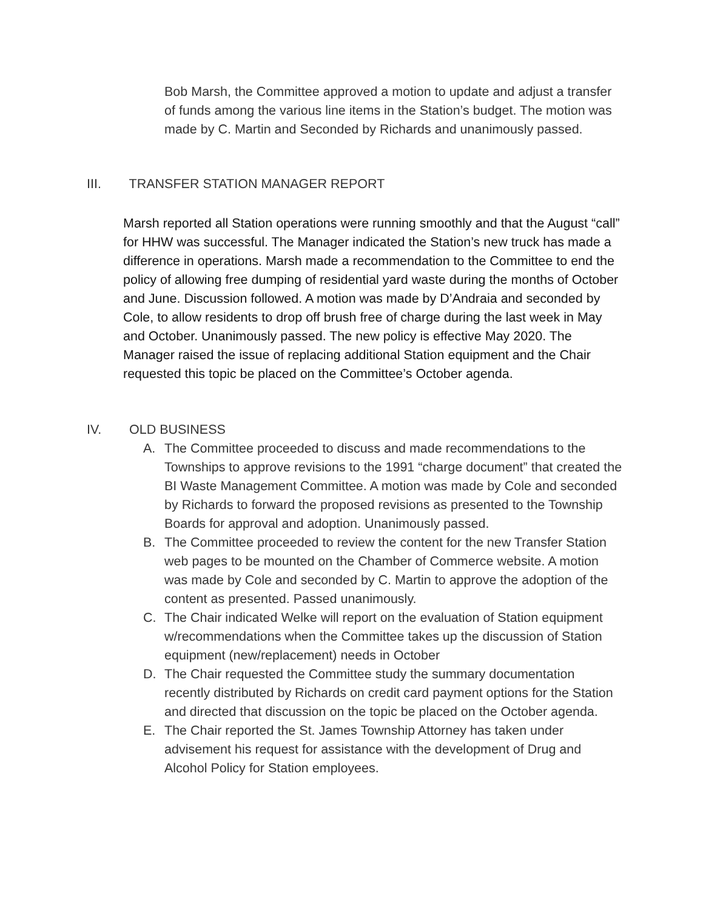Bob Marsh, the Committee approved a motion to update and adjust a transfer of funds among the various line items in the Station’s budget. The motion was made by C. Martin and Seconded by Richards and unanimously passed.
III. TRANSFER STATION MANAGER REPORT
Marsh reported all Station operations were running smoothly and that the August “call” for HHW was successful. The Manager indicated the Station’s new truck has made a difference in operations. Marsh made a recommendation to the Committee to end the policy of allowing free dumping of residential yard waste during the months of October and June. Discussion followed. A motion was made by D’Andraia and seconded by Cole, to allow residents to drop off brush free of charge during the last week in May and October. Unanimously passed. The new policy is effective May 2020. The Manager raised the issue of replacing additional Station equipment and the Chair requested this topic be placed on the Committee’s October agenda.
IV. OLD BUSINESS
A. The Committee proceeded to discuss and made recommendations to the Townships to approve revisions to the 1991 “charge document” that created the BI Waste Management Committee. A motion was made by Cole and seconded by Richards to forward the proposed revisions as presented to the Township Boards for approval and adoption. Unanimously passed.
B. The Committee proceeded to review the content for the new Transfer Station web pages to be mounted on the Chamber of Commerce website. A motion was made by Cole and seconded by C. Martin to approve the adoption of the content as presented. Passed unanimously.
C. The Chair indicated Welke will report on the evaluation of Station equipment w/recommendations when the Committee takes up the discussion of Station equipment (new/replacement) needs in October
D. The Chair requested the Committee study the summary documentation recently distributed by Richards on credit card payment options for the Station and directed that discussion on the topic be placed on the October agenda.
E. The Chair reported the St. James Township Attorney has taken under advisement his request for assistance with the development of Drug and Alcohol Policy for Station employees.